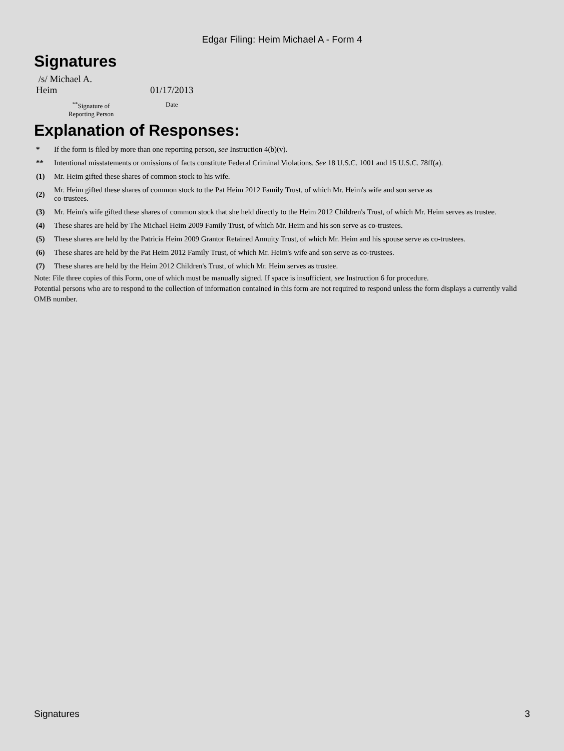Edgar Filing: Heim Michael A - Form 4
Signatures
| /s/ Michael A. Heim | 01/17/2013 |
| <sup>**</sup> Signature of Reporting Person | Date |
Explanation of Responses:
| * | If the form is filed by more than one reporting person, see Instruction 4(b)(v). |
| ** | Intentional misstatements or omissions of facts constitute Federal Criminal Violations. See 18 U.S.C. 1001 and 15 U.S.C. 78ff(a). |
| (1) | Mr. Heim gifted these shares of common stock to his wife. |
| (2) | Mr. Heim gifted these shares of common stock to the Pat Heim 2012 Family Trust, of which Mr. Heim's wife and son serve as co-trustees. |
| (3) | Mr. Heim's wife gifted these shares of common stock that she held directly to the Heim 2012 Children's Trust, of which Mr. Heim serves as trustee. |
| (4) | These shares are held by The Michael Heim 2009 Family Trust, of which Mr. Heim and his son serve as co-trustees. |
| (5) | These shares are held by the Patricia Heim 2009 Grantor Retained Annuity Trust, of which Mr. Heim and his spouse serve as co-trustees. |
| (6) | These shares are held by the Pat Heim 2012 Family Trust, of which Mr. Heim's wife and son serve as co-trustees. |
| (7) | These shares are held by the Heim 2012 Children's Trust, of which Mr. Heim serves as trustee. |
Note: File three copies of this Form, one of which must be manually signed. If space is insufficient, see Instruction 6 for procedure.
Potential persons who are to respond to the collection of information contained in this form are not required to respond unless the form displays a currently valid OMB number.
Signatures 3